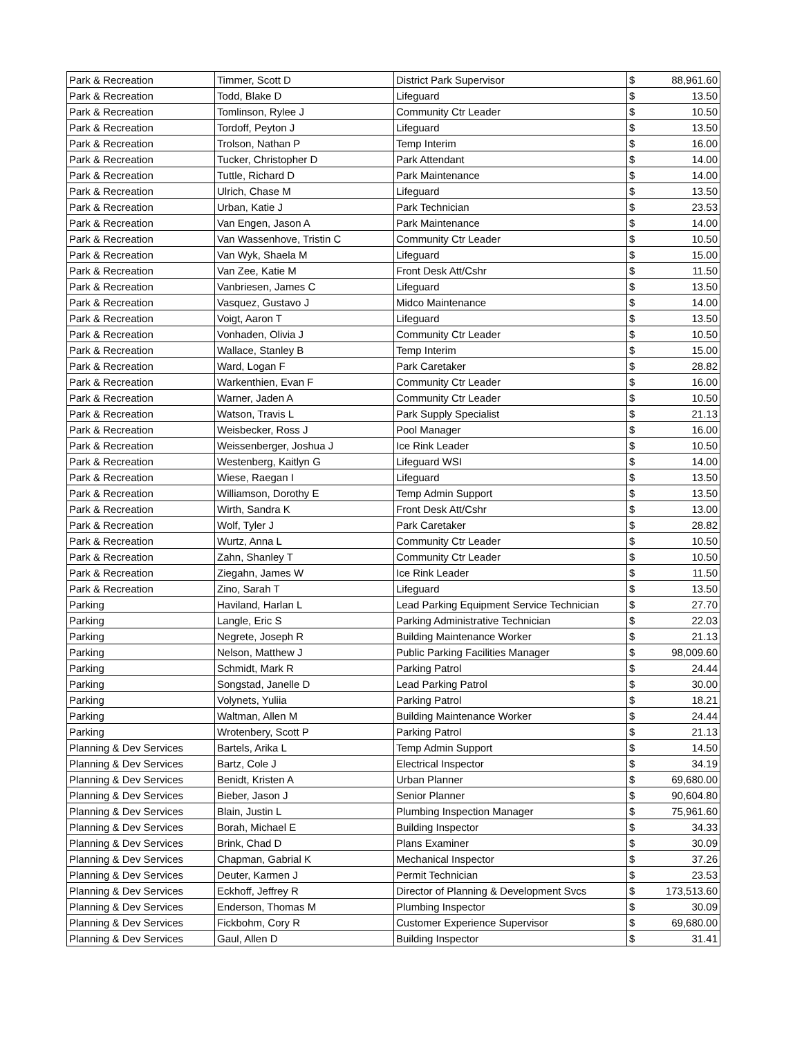| Park & Recreation | Timmer, Scott D | District Park Supervisor | $ | 88,961.60 |
| Park & Recreation | Todd, Blake D | Lifeguard | $ | 13.50 |
| Park & Recreation | Tomlinson, Rylee J | Community Ctr Leader | $ | 10.50 |
| Park & Recreation | Tordoff, Peyton J | Lifeguard | $ | 13.50 |
| Park & Recreation | Trolson, Nathan P | Temp Interim | $ | 16.00 |
| Park & Recreation | Tucker, Christopher D | Park Attendant | $ | 14.00 |
| Park & Recreation | Tuttle, Richard D | Park Maintenance | $ | 14.00 |
| Park & Recreation | Ulrich, Chase M | Lifeguard | $ | 13.50 |
| Park & Recreation | Urban, Katie J | Park Technician | $ | 23.53 |
| Park & Recreation | Van Engen, Jason A | Park Maintenance | $ | 14.00 |
| Park & Recreation | Van Wassenhove, Tristin C | Community Ctr Leader | $ | 10.50 |
| Park & Recreation | Van Wyk, Shaela M | Lifeguard | $ | 15.00 |
| Park & Recreation | Van Zee, Katie M | Front Desk Att/Cshr | $ | 11.50 |
| Park & Recreation | Vanbriesen, James C | Lifeguard | $ | 13.50 |
| Park & Recreation | Vasquez, Gustavo J | Midco Maintenance | $ | 14.00 |
| Park & Recreation | Voigt, Aaron T | Lifeguard | $ | 13.50 |
| Park & Recreation | Vonhaden, Olivia J | Community Ctr Leader | $ | 10.50 |
| Park & Recreation | Wallace, Stanley B | Temp Interim | $ | 15.00 |
| Park & Recreation | Ward, Logan F | Park Caretaker | $ | 28.82 |
| Park & Recreation | Warkenthien, Evan F | Community Ctr Leader | $ | 16.00 |
| Park & Recreation | Warner, Jaden A | Community Ctr Leader | $ | 10.50 |
| Park & Recreation | Watson, Travis L | Park Supply Specialist | $ | 21.13 |
| Park & Recreation | Weisbecker, Ross J | Pool Manager | $ | 16.00 |
| Park & Recreation | Weissenberger, Joshua J | Ice Rink Leader | $ | 10.50 |
| Park & Recreation | Westenberg, Kaitlyn G | Lifeguard WSI | $ | 14.00 |
| Park & Recreation | Wiese, Raegan I | Lifeguard | $ | 13.50 |
| Park & Recreation | Williamson, Dorothy E | Temp Admin Support | $ | 13.50 |
| Park & Recreation | Wirth, Sandra K | Front Desk Att/Cshr | $ | 13.00 |
| Park & Recreation | Wolf, Tyler J | Park Caretaker | $ | 28.82 |
| Park & Recreation | Wurtz, Anna L | Community Ctr Leader | $ | 10.50 |
| Park & Recreation | Zahn, Shanley T | Community Ctr Leader | $ | 10.50 |
| Park & Recreation | Ziegahn, James W | Ice Rink Leader | $ | 11.50 |
| Park & Recreation | Zino, Sarah T | Lifeguard | $ | 13.50 |
| Parking | Haviland, Harlan L | Lead Parking Equipment Service Technician | $ | 27.70 |
| Parking | Langle, Eric S | Parking Administrative Technician | $ | 22.03 |
| Parking | Negrete, Joseph R | Building Maintenance Worker | $ | 21.13 |
| Parking | Nelson, Matthew J | Public Parking Facilities Manager | $ | 98,009.60 |
| Parking | Schmidt, Mark R | Parking Patrol | $ | 24.44 |
| Parking | Songstad, Janelle D | Lead Parking Patrol | $ | 30.00 |
| Parking | Volynets, Yuliia | Parking Patrol | $ | 18.21 |
| Parking | Waltman, Allen M | Building Maintenance Worker | $ | 24.44 |
| Parking | Wrotenbery, Scott P | Parking Patrol | $ | 21.13 |
| Planning & Dev Services | Bartels, Arika L | Temp Admin Support | $ | 14.50 |
| Planning & Dev Services | Bartz, Cole J | Electrical Inspector | $ | 34.19 |
| Planning & Dev Services | Benidt, Kristen A | Urban Planner | $ | 69,680.00 |
| Planning & Dev Services | Bieber, Jason J | Senior Planner | $ | 90,604.80 |
| Planning & Dev Services | Blain, Justin L | Plumbing Inspection Manager | $ | 75,961.60 |
| Planning & Dev Services | Borah, Michael E | Building Inspector | $ | 34.33 |
| Planning & Dev Services | Brink, Chad D | Plans Examiner | $ | 30.09 |
| Planning & Dev Services | Chapman, Gabrial K | Mechanical Inspector | $ | 37.26 |
| Planning & Dev Services | Deuter, Karmen J | Permit Technician | $ | 23.53 |
| Planning & Dev Services | Eckhoff, Jeffrey R | Director of Planning & Development Svcs | $ | 173,513.60 |
| Planning & Dev Services | Enderson, Thomas M | Plumbing Inspector | $ | 30.09 |
| Planning & Dev Services | Fickbohm, Cory R | Customer Experience Supervisor | $ | 69,680.00 |
| Planning & Dev Services | Gaul, Allen D | Building Inspector | $ | 31.41 |